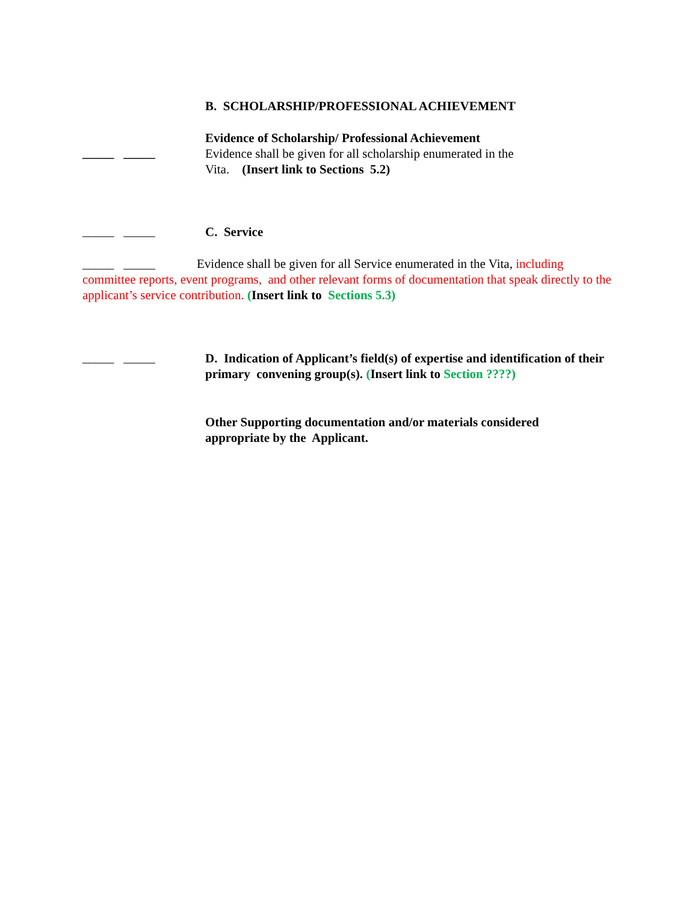B. SCHOLARSHIP/PROFESSIONAL ACHIEVEMENT
_____ _____
Evidence of Scholarship/ Professional Achievement
Evidence shall be given for all scholarship enumerated in the
Vita. (Insert link to Sections 5.2)
_____ _____
C. Service
_____ _____ Evidence shall be given for all Service enumerated in the Vita, including committee reports, event programs, and other relevant forms of documentation that speak directly to the applicant’s service contribution. (Insert link to Sections 5.3)
_____ _____
D. Indication of Applicant’s field(s) of expertise and identification of their primary convening group(s). (Insert link to Section ????)
Other Supporting documentation and/or materials considered
appropriate by the Applicant.